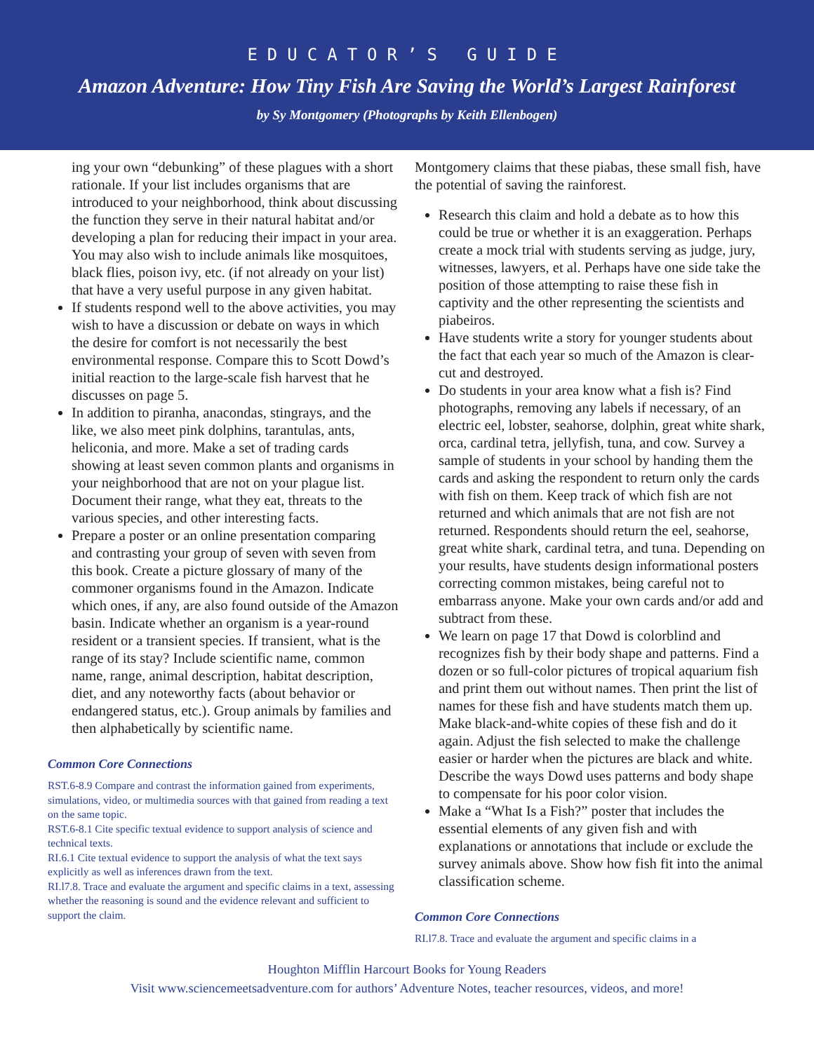EDUCATOR’S GUIDE
Amazon Adventure: How Tiny Fish Are Saving the World’s Largest Rainforest
by Sy Montgomery (Photographs by Keith Ellenbogen)
ing your own “debunking” of these plagues with a short rationale. If your list includes organisms that are introduced to your neighborhood, think about discussing the function they serve in their natural habitat and/or developing a plan for reducing their impact in your area. You may also wish to include animals like mosquitoes, black flies, poison ivy, etc. (if not already on your list) that have a very useful purpose in any given habitat.
If students respond well to the above activities, you may wish to have a discussion or debate on ways in which the desire for comfort is not necessarily the best environmental response. Compare this to Scott Dowd’s initial reaction to the large-scale fish harvest that he discusses on page 5.
In addition to piranha, anacondas, stingrays, and the like, we also meet pink dolphins, tarantulas, ants, heliconia, and more. Make a set of trading cards showing at least seven common plants and organisms in your neighborhood that are not on your plague list. Document their range, what they eat, threats to the various species, and other interesting facts.
Prepare a poster or an online presentation comparing and contrasting your group of seven with seven from this book. Create a picture glossary of many of the commoner organisms found in the Amazon. Indicate which ones, if any, are also found outside of the Amazon basin. Indicate whether an organism is a year-round resident or a transient species. If transient, what is the range of its stay? Include scientific name, common name, range, animal description, habitat description, diet, and any noteworthy facts (about behavior or endangered status, etc.). Group animals by families and then alphabetically by scientific name.
Common Core Connections
RST.6-8.9 Compare and contrast the information gained from experiments, simulations, video, or multimedia sources with that gained from reading a text on the same topic.
RST.6-8.1 Cite specific textual evidence to support analysis of science and technical texts.
RI.6.1 Cite textual evidence to support the analysis of what the text says explicitly as well as inferences drawn from the text.
RI.l7.8. Trace and evaluate the argument and specific claims in a text, assessing whether the reasoning is sound and the evidence relevant and sufficient to support the claim.
Montgomery claims that these piabas, these small fish, have the potential of saving the rainforest.
Research this claim and hold a debate as to how this could be true or whether it is an exaggeration. Perhaps create a mock trial with students serving as judge, jury, witnesses, lawyers, et al. Perhaps have one side take the position of those attempting to raise these fish in captivity and the other representing the scientists and piabeiros.
Have students write a story for younger students about the fact that each year so much of the Amazon is clear-cut and destroyed.
Do students in your area know what a fish is? Find photographs, removing any labels if necessary, of an electric eel, lobster, seahorse, dolphin, great white shark, orca, cardinal tetra, jellyfish, tuna, and cow. Survey a sample of students in your school by handing them the cards and asking the respondent to return only the cards with fish on them. Keep track of which fish are not returned and which animals that are not fish are not returned. Respondents should return the eel, seahorse, great white shark, cardinal tetra, and tuna. Depending on your results, have students design informational posters correcting common mistakes, being careful not to embarrass anyone. Make your own cards and/or add and subtract from these.
We learn on page 17 that Dowd is colorblind and recognizes fish by their body shape and patterns. Find a dozen or so full-color pictures of tropical aquarium fish and print them out without names. Then print the list of names for these fish and have students match them up. Make black-and-white copies of these fish and do it again. Adjust the fish selected to make the challenge easier or harder when the pictures are black and white. Describe the ways Dowd uses patterns and body shape to compensate for his poor color vision.
Make a “What Is a Fish?” poster that includes the essential elements of any given fish and with explanations or annotations that include or exclude the survey animals above. Show how fish fit into the animal classification scheme.
Common Core Connections
RI.l7.8. Trace and evaluate the argument and specific claims in a
Houghton Mifflin Harcourt Books for Young Readers
Visit www.sciencemeetsadventure.com for authors’ Adventure Notes, teacher resources, videos, and more!